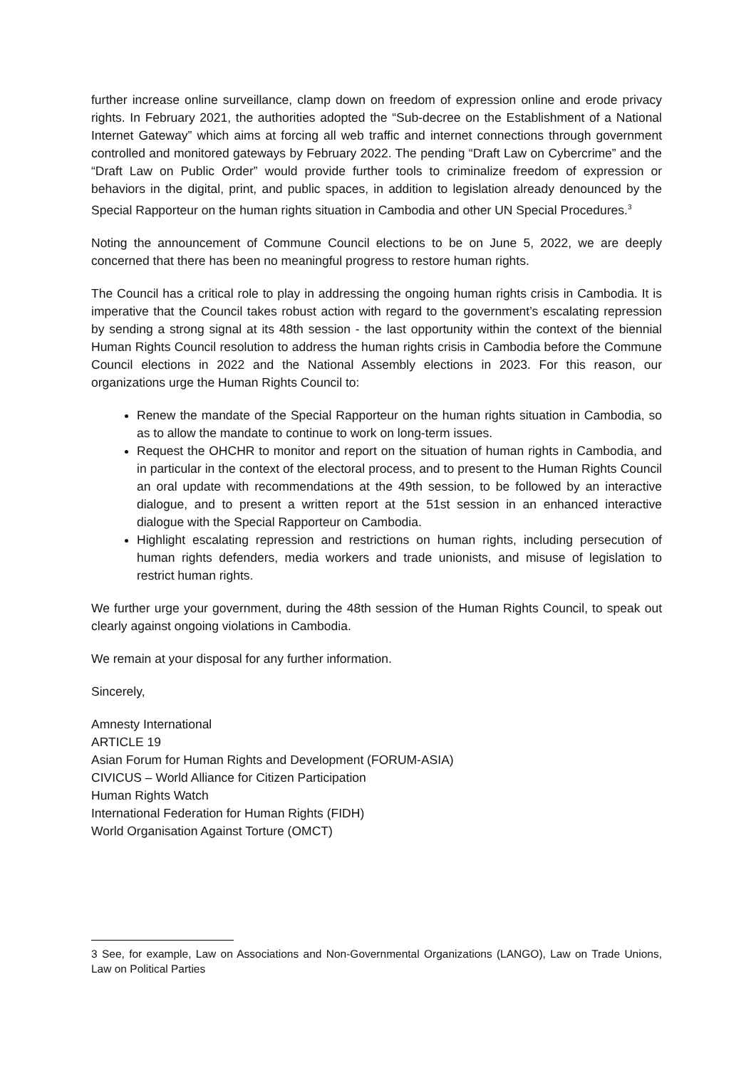further increase online surveillance, clamp down on freedom of expression online and erode privacy rights. In February 2021, the authorities adopted the “Sub-decree on the Establishment of a National Internet Gateway” which aims at forcing all web traffic and internet connections through government controlled and monitored gateways by February 2022. The pending “Draft Law on Cybercrime” and the “Draft Law on Public Order” would provide further tools to criminalize freedom of expression or behaviors in the digital, print, and public spaces, in addition to legislation already denounced by the Special Rapporteur on the human rights situation in Cambodia and other UN Special Procedures.<sup>3</sup>
Noting the announcement of Commune Council elections to be on June 5, 2022, we are deeply concerned that there has been no meaningful progress to restore human rights.
The Council has a critical role to play in addressing the ongoing human rights crisis in Cambodia. It is imperative that the Council takes robust action with regard to the government’s escalating repression by sending a strong signal at its 48th session - the last opportunity within the context of the biennial Human Rights Council resolution to address the human rights crisis in Cambodia before the Commune Council elections in 2022 and the National Assembly elections in 2023. For this reason, our organizations urge the Human Rights Council to:
Renew the mandate of the Special Rapporteur on the human rights situation in Cambodia, so as to allow the mandate to continue to work on long-term issues.
Request the OHCHR to monitor and report on the situation of human rights in Cambodia, and in particular in the context of the electoral process, and to present to the Human Rights Council an oral update with recommendations at the 49th session, to be followed by an interactive dialogue, and to present a written report at the 51st session in an enhanced interactive dialogue with the Special Rapporteur on Cambodia.
Highlight escalating repression and restrictions on human rights, including persecution of human rights defenders, media workers and trade unionists, and misuse of legislation to restrict human rights.
We further urge your government, during the 48th session of the Human Rights Council, to speak out clearly against ongoing violations in Cambodia.
We remain at your disposal for any further information.
Sincerely,
Amnesty International
ARTICLE 19
Asian Forum for Human Rights and Development (FORUM-ASIA)
CIVICUS – World Alliance for Citizen Participation
Human Rights Watch
International Federation for Human Rights (FIDH)
World Organisation Against Torture (OMCT)
3 See, for example, Law on Associations and Non-Governmental Organizations (LANGO), Law on Trade Unions, Law on Political Parties